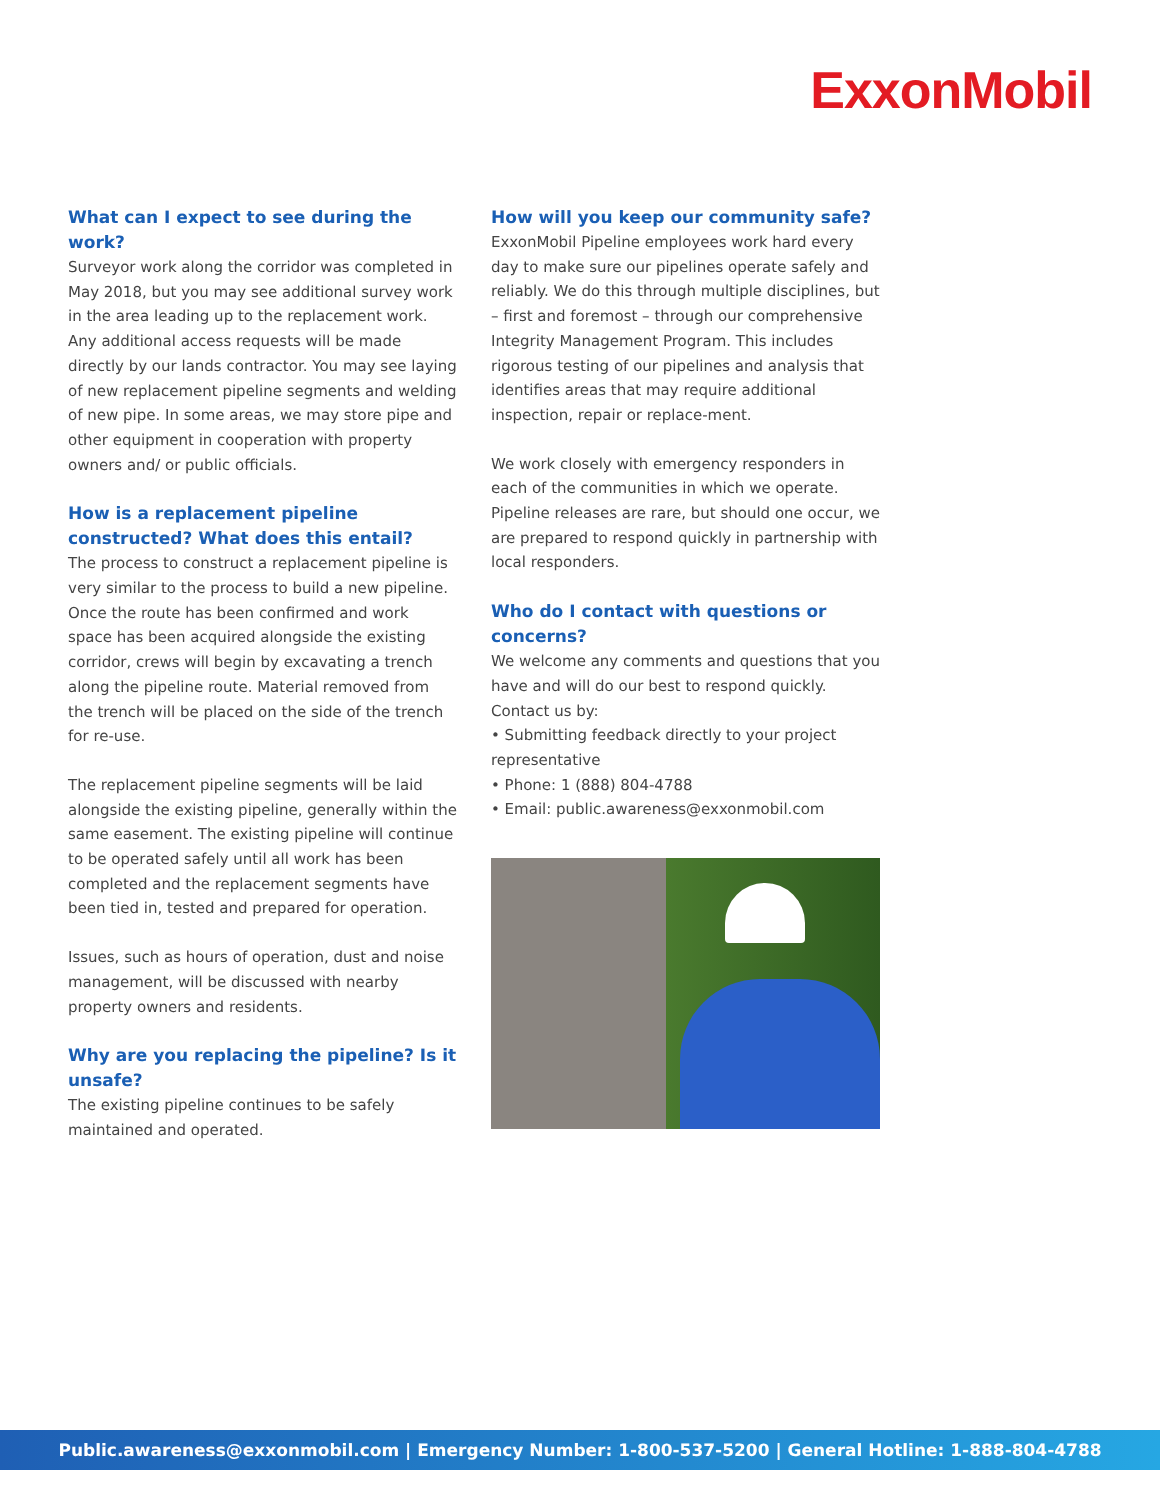ExxonMobil
What can I expect to see during the work?
Surveyor work along the corridor was completed in May 2018, but you may see additional survey work in the area leading up to the replacement work. Any additional access requests will be made directly by our lands contractor. You may see laying of new replacement pipeline segments and welding of new pipe. In some areas, we may store pipe and other equipment in cooperation with property owners and/ or public officials.
How is a replacement pipeline constructed? What does this entail?
The process to construct a replacement pipeline is very similar to the process to build a new pipeline. Once the route has been confirmed and work space has been acquired alongside the existing corridor, crews will begin by excavating a trench along the pipeline route. Material removed from the trench will be placed on the side of the trench for re-use.
The replacement pipeline segments will be laid alongside the existing pipeline, generally within the same easement. The existing pipeline will continue to be operated safely until all work has been completed and the replacement segments have been tied in, tested and prepared for operation.
Issues, such as hours of operation, dust and noise management, will be discussed with nearby property owners and residents.
Why are you replacing the pipeline? Is it unsafe?
The existing pipeline continues to be safely maintained and operated.
How will you keep our community safe?
ExxonMobil Pipeline employees work hard every day to make sure our pipelines operate safely and reliably. We do this through multiple disciplines, but – first and foremost – through our comprehensive Integrity Management Program. This includes rigorous testing of our pipelines and analysis that identifies areas that may require additional inspection, repair or replace-ment.
We work closely with emergency responders in each of the communities in which we operate. Pipeline releases are rare, but should one occur, we are prepared to respond quickly in partnership with local responders.
Who do I contact with questions or concerns?
We welcome any comments and questions that you have and will do our best to respond quickly. Contact us by:
• Submitting feedback directly to your project representative
• Phone: 1 (888) 804-4788
• Email: public.awareness@exxonmobil.com
Public.awareness@exxonmobil.com | Emergency Number: 1-800-537-5200 | General Hotline: 1-888-804-4788